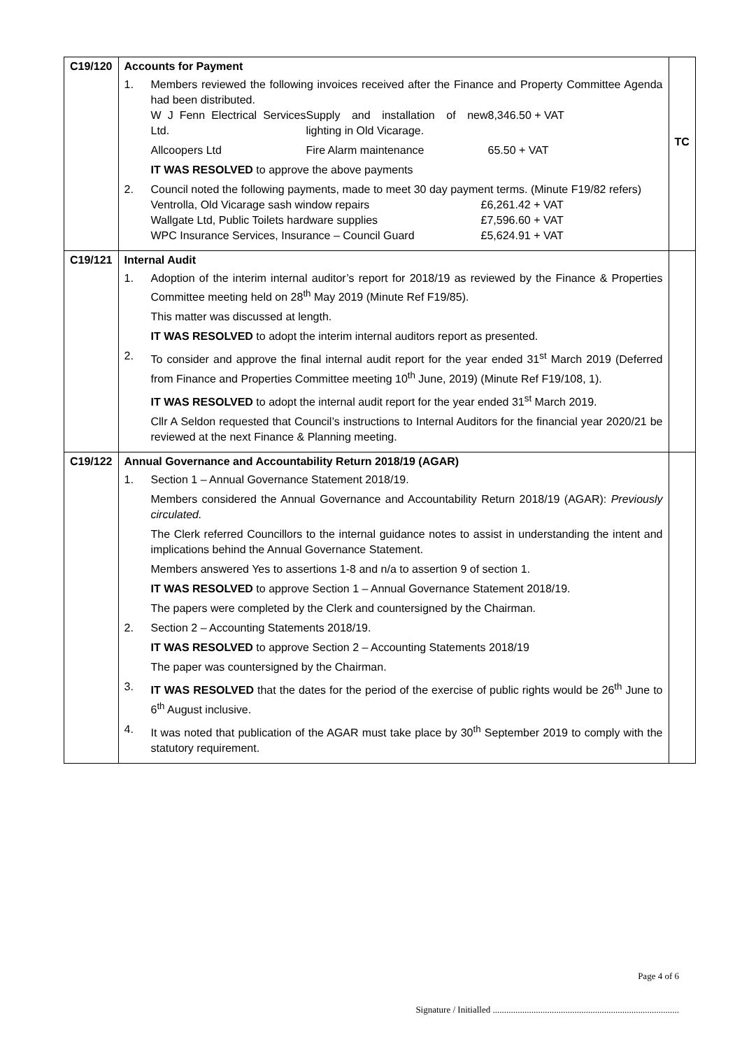| C19/120 | Accounts for Payment 1. Members reviewed the following invoices received after the Finance and Property Committee Agenda had been distributed. W J Fenn Electrical Services Ltd. Supply and installation of new lighting in Old Vicarage. 8,346.50 + VAT Allcoopers Ltd Fire Alarm maintenance 65.50 + VAT IT WAS RESOLVED to approve the above payments 2. Council noted the following payments, made to meet 30 day payment terms. (Minute F19/82 refers) Ventrolla, Old Vicarage sash window repairs £6,261.42 + VAT Wallgate Ltd, Public Toilets hardware supplies £7,596.60 + VAT WPC Insurance Services, Insurance – Council Guard £5,624.91 + VAT | TC |
| C19/121 | Internal Audit 1. Adoption of the interim internal auditor’s report for 2018/19 as reviewed by the Finance & Properties Committee meeting held on 28<sup>th</sup> May 2019 (Minute Ref F19/85). This matter was discussed at length. IT WAS RESOLVED to adopt the interim internal auditors report as presented. 2. To consider and approve the final internal audit report for the year ended 31<sup>st</sup> March 2019 (Deferred from Finance and Properties Committee meeting 10<sup>th</sup> June, 2019) (Minute Ref F19/108, 1). IT WAS RESOLVED to adopt the internal audit report for the year ended 31<sup>st</sup> March 2019. Cllr A Seldon requested that Council’s instructions to Internal Auditors for the financial year 2020/21 be reviewed at the next Finance & Planning meeting. | |
| C19/122 | Annual Governance and Accountability Return 2018/19 (AGAR) 1. Section 1 – Annual Governance Statement 2018/19. Members considered the Annual Governance and Accountability Return 2018/19 (AGAR): Previously circulated. The Clerk referred Councillors to the internal guidance notes to assist in understanding the intent and implications behind the Annual Governance Statement. Members answered Yes to assertions 1-8 and n/a to assertion 9 of section 1. IT WAS RESOLVED to approve Section 1 – Annual Governance Statement 2018/19. The papers were completed by the Clerk and countersigned by the Chairman. 2. Section 2 – Accounting Statements 2018/19. IT WAS RESOLVED to approve Section 2 – Accounting Statements 2018/19 The paper was countersigned by the Chairman. 3. IT WAS RESOLVED that the dates for the period of the exercise of public rights would be 26<sup>th</sup> June to 6<sup>th</sup> August inclusive. 4. It was noted that publication of the AGAR must take place by 30<sup>th</sup> September 2019 to comply with the statutory requirement. | |
Page 4 of 6
Signature / Initialled ..................................................................................